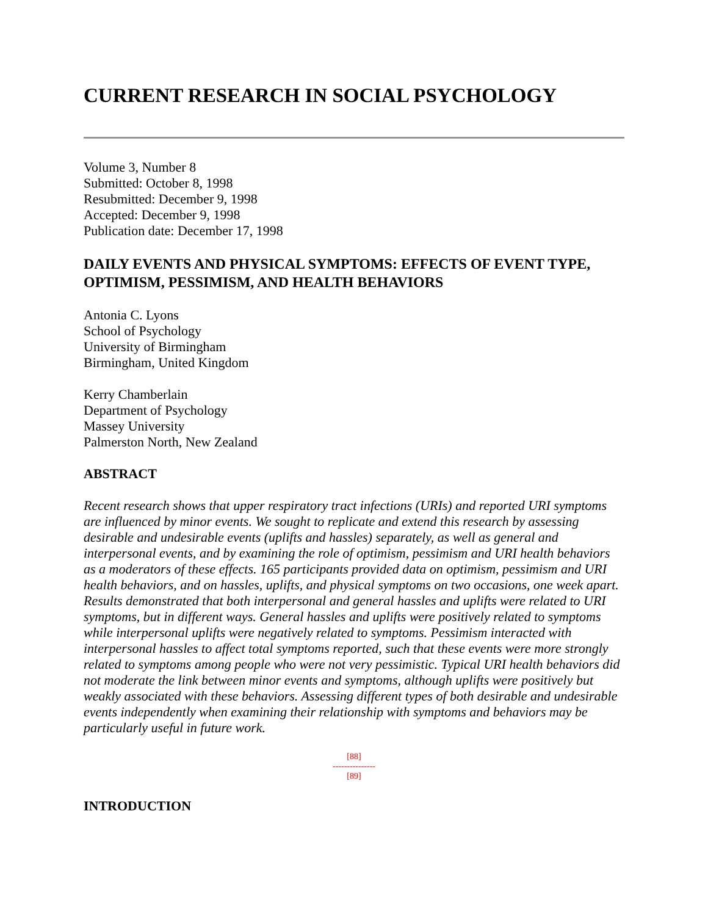CURRENT RESEARCH IN SOCIAL PSYCHOLOGY
Volume 3, Number 8
Submitted: October 8, 1998
Resubmitted: December 9, 1998
Accepted: December 9, 1998
Publication date: December 17, 1998
DAILY EVENTS AND PHYSICAL SYMPTOMS: EFFECTS OF EVENT TYPE, OPTIMISM, PESSIMISM, AND HEALTH BEHAVIORS
Antonia C. Lyons
School of Psychology
University of Birmingham
Birmingham, United Kingdom
Kerry Chamberlain
Department of Psychology
Massey University
Palmerston North, New Zealand
ABSTRACT
Recent research shows that upper respiratory tract infections (URIs) and reported URI symptoms are influenced by minor events. We sought to replicate and extend this research by assessing desirable and undesirable events (uplifts and hassles) separately, as well as general and interpersonal events, and by examining the role of optimism, pessimism and URI health behaviors as a moderators of these effects. 165 participants provided data on optimism, pessimism and URI health behaviors, and on hassles, uplifts, and physical symptoms on two occasions, one week apart. Results demonstrated that both interpersonal and general hassles and uplifts were related to URI symptoms, but in different ways. General hassles and uplifts were positively related to symptoms while interpersonal uplifts were negatively related to symptoms. Pessimism interacted with interpersonal hassles to affect total symptoms reported, such that these events were more strongly related to symptoms among people who were not very pessimistic. Typical URI health behaviors did not moderate the link between minor events and symptoms, although uplifts were positively but weakly associated with these behaviors. Assessing different types of both desirable and undesirable events independently when examining their relationship with symptoms and behaviors may be particularly useful in future work.
[88]
---------------
[89]
INTRODUCTION